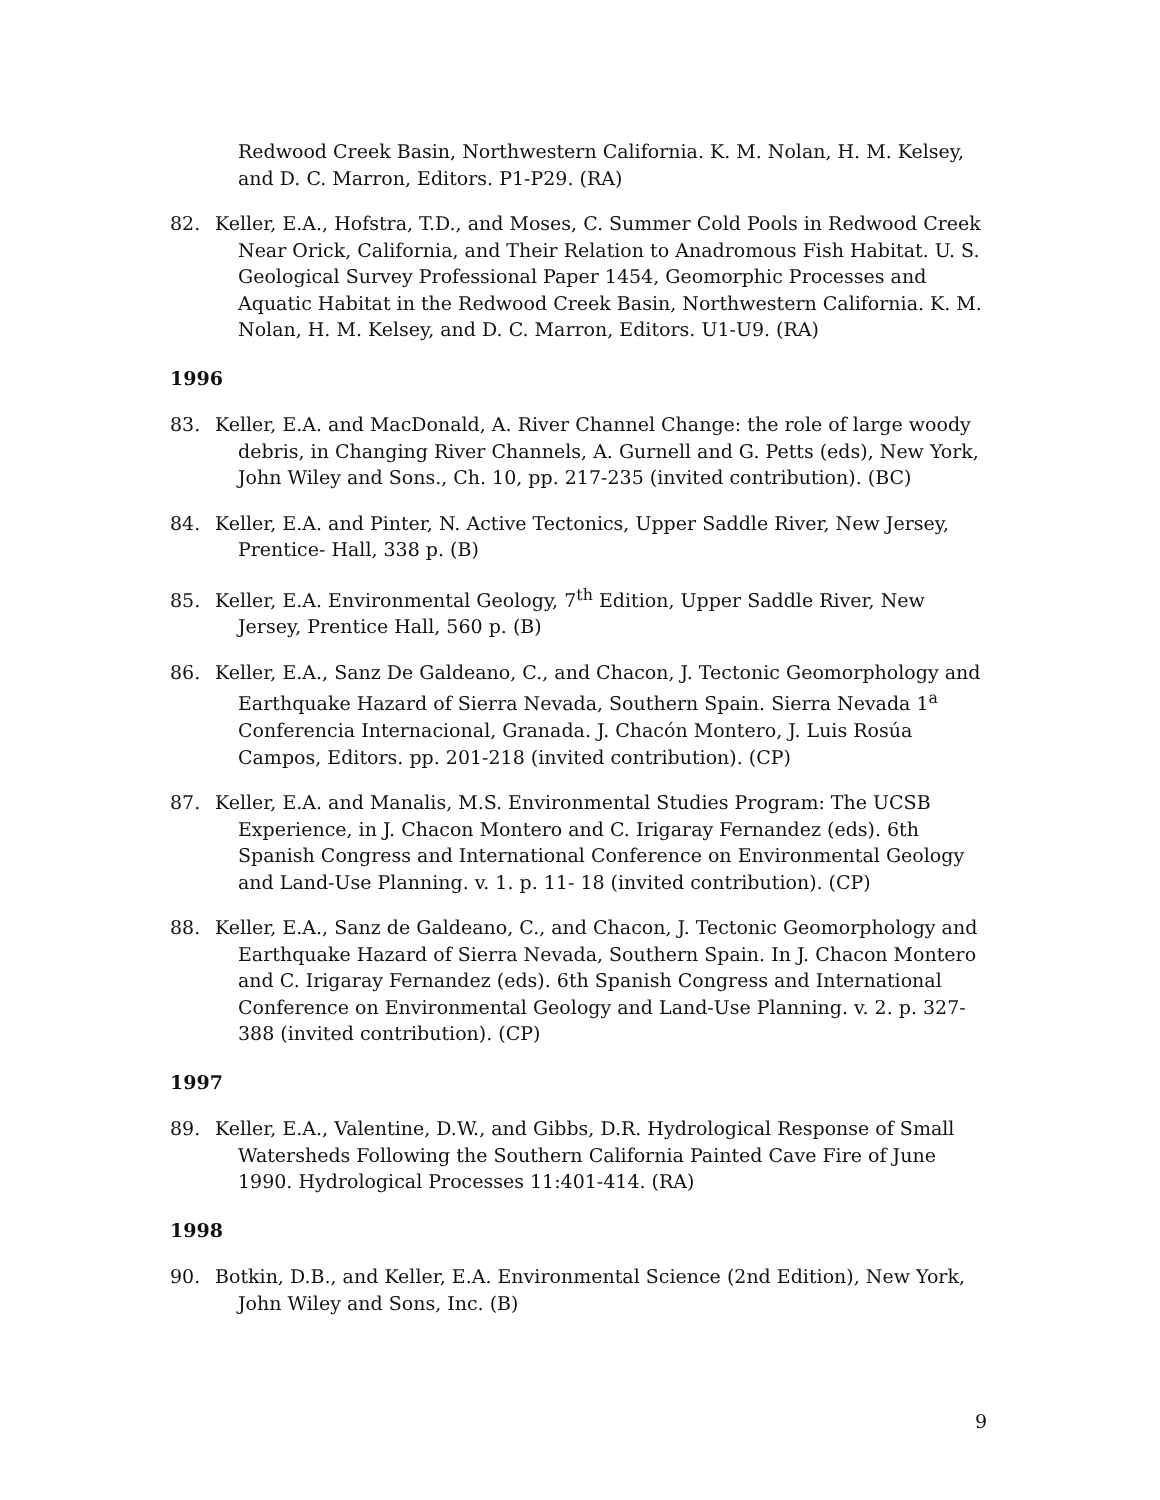Redwood Creek Basin, Northwestern California. K. M. Nolan, H. M. Kelsey, and D. C. Marron, Editors. P1-P29. (RA)
82. Keller, E.A., Hofstra, T.D., and Moses, C. Summer Cold Pools in Redwood Creek Near Orick, California, and Their Relation to Anadromous Fish Habitat. U. S. Geological Survey Professional Paper 1454, Geomorphic Processes and Aquatic Habitat in the Redwood Creek Basin, Northwestern California. K. M. Nolan, H. M. Kelsey, and D. C. Marron, Editors. U1-U9. (RA)
1996
83. Keller, E.A. and MacDonald, A. River Channel Change: the role of large woody debris, in Changing River Channels, A. Gurnell and G. Petts (eds), New York, John Wiley and Sons., Ch. 10, pp. 217-235 (invited contribution). (BC)
84. Keller, E.A. and Pinter, N. Active Tectonics, Upper Saddle River, New Jersey, Prentice- Hall, 338 p. (B)
85. Keller, E.A. Environmental Geology, 7<sup>th</sup> Edition, Upper Saddle River, New Jersey, Prentice Hall, 560 p. (B)
86. Keller, E.A., Sanz De Galdeano, C., and Chacon, J. Tectonic Geomorphology and Earthquake Hazard of Sierra Nevada, Southern Spain. Sierra Nevada 1<sup>a</sup> Conferencia Internacional, Granada. J. Chacón Montero, J. Luis Rosúa Campos, Editors. pp. 201-218 (invited contribution). (CP)
87. Keller, E.A. and Manalis, M.S. Environmental Studies Program: The UCSB Experience, in J. Chacon Montero and C. Irigaray Fernandez (eds). 6th Spanish Congress and International Conference on Environmental Geology and Land-Use Planning. v. 1. p. 11- 18 (invited contribution). (CP)
88. Keller, E.A., Sanz de Galdeano, C., and Chacon, J. Tectonic Geomorphology and Earthquake Hazard of Sierra Nevada, Southern Spain. In J. Chacon Montero and C. Irigaray Fernandez (eds). 6th Spanish Congress and International Conference on Environmental Geology and Land-Use Planning. v. 2. p. 327-388 (invited contribution). (CP)
1997
89. Keller, E.A., Valentine, D.W., and Gibbs, D.R. Hydrological Response of Small Watersheds Following the Southern California Painted Cave Fire of June 1990. Hydrological Processes 11:401-414. (RA)
1998
90. Botkin, D.B., and Keller, E.A. Environmental Science (2nd Edition), New York, John Wiley and Sons, Inc. (B)
9